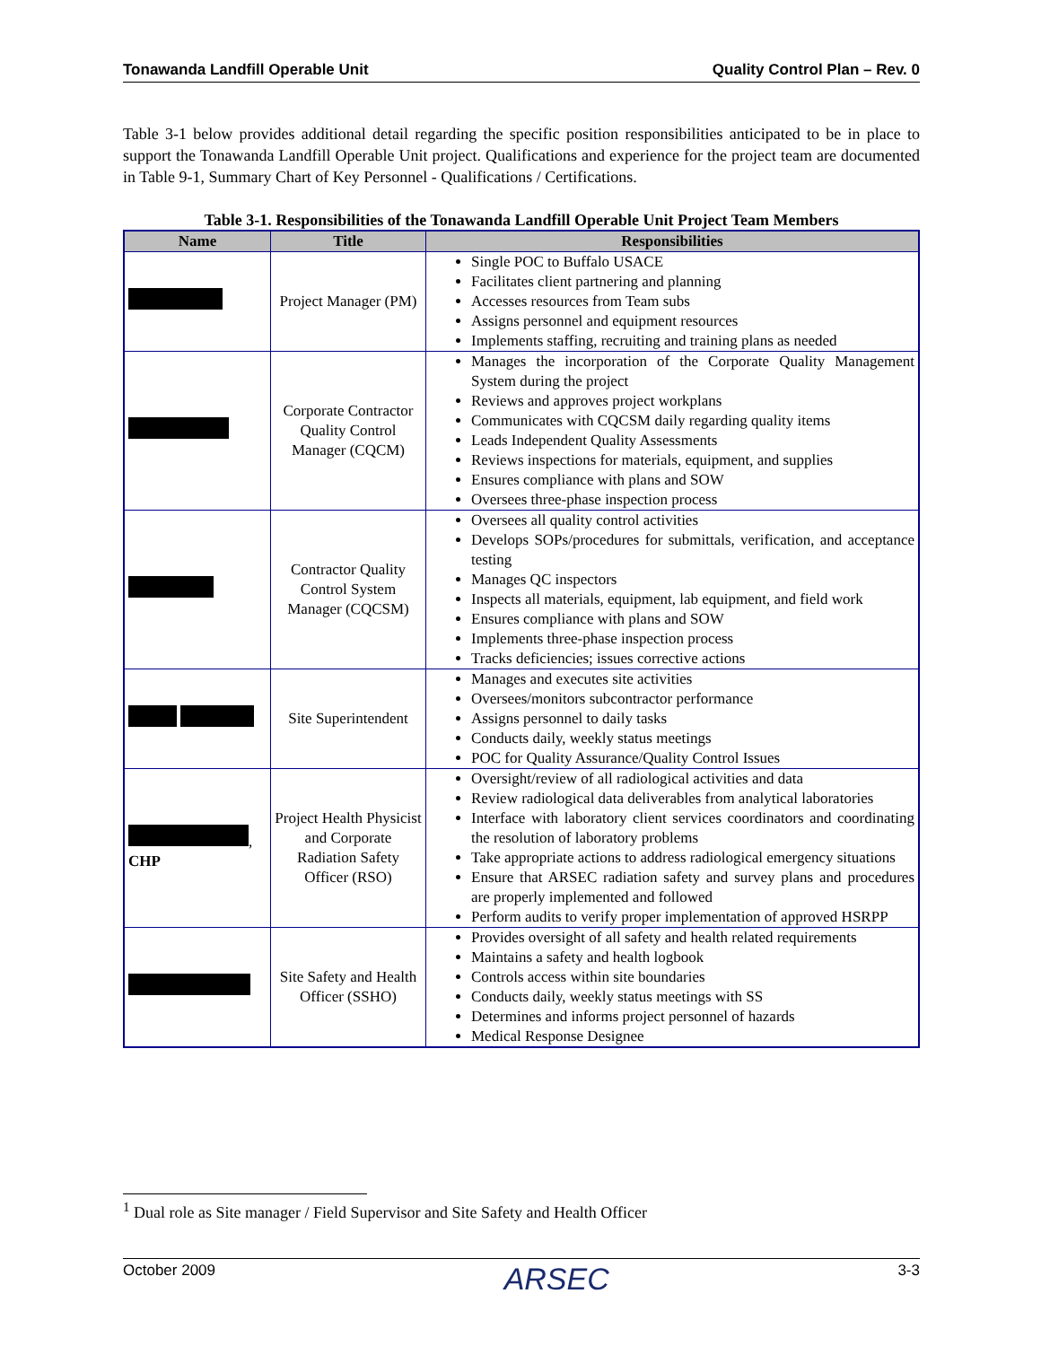Tonawanda Landfill Operable Unit Quality Control Plan – Rev. 0
Table 3-1 below provides additional detail regarding the specific position responsibilities anticipated to be in place to support the Tonawanda Landfill Operable Unit project. Qualifications and experience for the project team are documented in Table 9-1, Summary Chart of Key Personnel - Qualifications / Certifications.
Table 3-1. Responsibilities of the Tonawanda Landfill Operable Unit Project Team Members
| Name | Title | Responsibilities |
| --- | --- | --- |
| | Project Manager (PM) | Single POC to Buffalo USACE Facilitates client partnering and planning Accesses resources from Team subs Assigns personnel and equipment resources Implements staffing, recruiting and training plans as needed |
| | Corporate Contractor Quality Control Manager (CQCM) | Manages the incorporation of the Corporate Quality Management System during the project Reviews and approves project workplans Communicates with CQCSM daily regarding quality items Leads Independent Quality Assessments Reviews inspections for materials, equipment, and supplies Ensures compliance with plans and SOW Oversees three-phase inspection process |
| | Contractor Quality Control System Manager (CQCSM) | Oversees all quality control activities Develops SOPs/procedures for submittals, verification, and acceptance testing Manages QC inspectors Inspects all materials, equipment, lab equipment, and field work Ensures compliance with plans and SOW Implements three-phase inspection process Tracks deficiencies; issues corrective actions |
| | Site Superintendent | Manages and executes site activities Oversees/monitors subcontractor performance Assigns personnel to daily tasks Conducts daily, weekly status meetings POC for Quality Assurance/Quality Control Issues |
| , CHP | Project Health Physicist and Corporate Radiation Safety Officer (RSO) | Oversight/review of all radiological activities and data Review radiological data deliverables from analytical laboratories Interface with laboratory client services coordinators and coordinating the resolution of laboratory problems Take appropriate actions to address radiological emergency situations Ensure that ARSEC radiation safety and survey plans and procedures are properly implemented and followed Perform audits to verify proper implementation of approved HSRPP |
| | Site Safety and Health Officer (SSHO) | Provides oversight of all safety and health related requirements Maintains a safety and health logbook Controls access within site boundaries Conducts daily, weekly status meetings with SS Determines and informs project personnel of hazards Medical Response Designee |
<sup>1</sup> Dual role as Site manager / Field Supervisor and Site Safety and Health Officer
October 2009 ARSEC 3-3